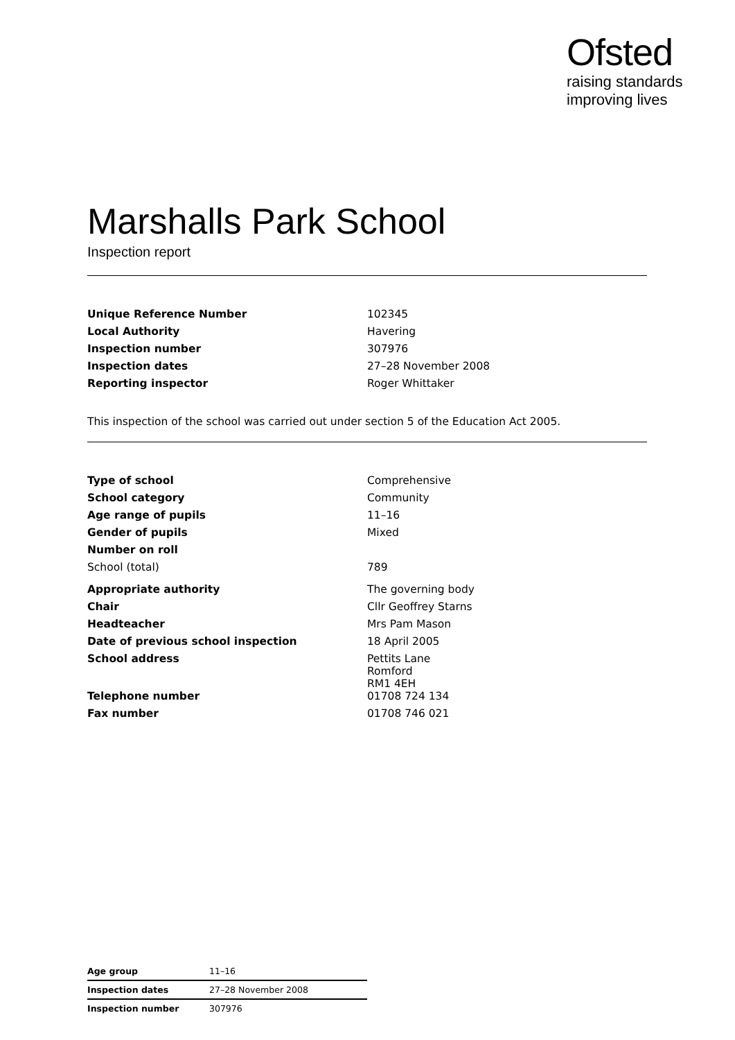Ofsted
raising standards
improving lives
Marshalls Park School
Inspection report
| Unique Reference Number | 102345 |
| Local Authority | Havering |
| Inspection number | 307976 |
| Inspection dates | 27–28 November 2008 |
| Reporting inspector | Roger Whittaker |
This inspection of the school was carried out under section 5 of the Education Act 2005.
| Type of school | Comprehensive |
| School category | Community |
| Age range of pupils | 11–16 |
| Gender of pupils | Mixed |
| Number on roll | |
| School (total) | 789 |
| Appropriate authority | The governing body |
| Chair | Cllr Geoffrey Starns |
| Headteacher | Mrs Pam Mason |
| Date of previous school inspection | 18 April 2005 |
| School address | Pettits Lane Romford RM1 4EH |
| Telephone number | 01708 724 134 |
| Fax number | 01708 746 021 |
| Age group | 11–16 |
| Inspection dates | 27–28 November 2008 |
| Inspection number | 307976 |